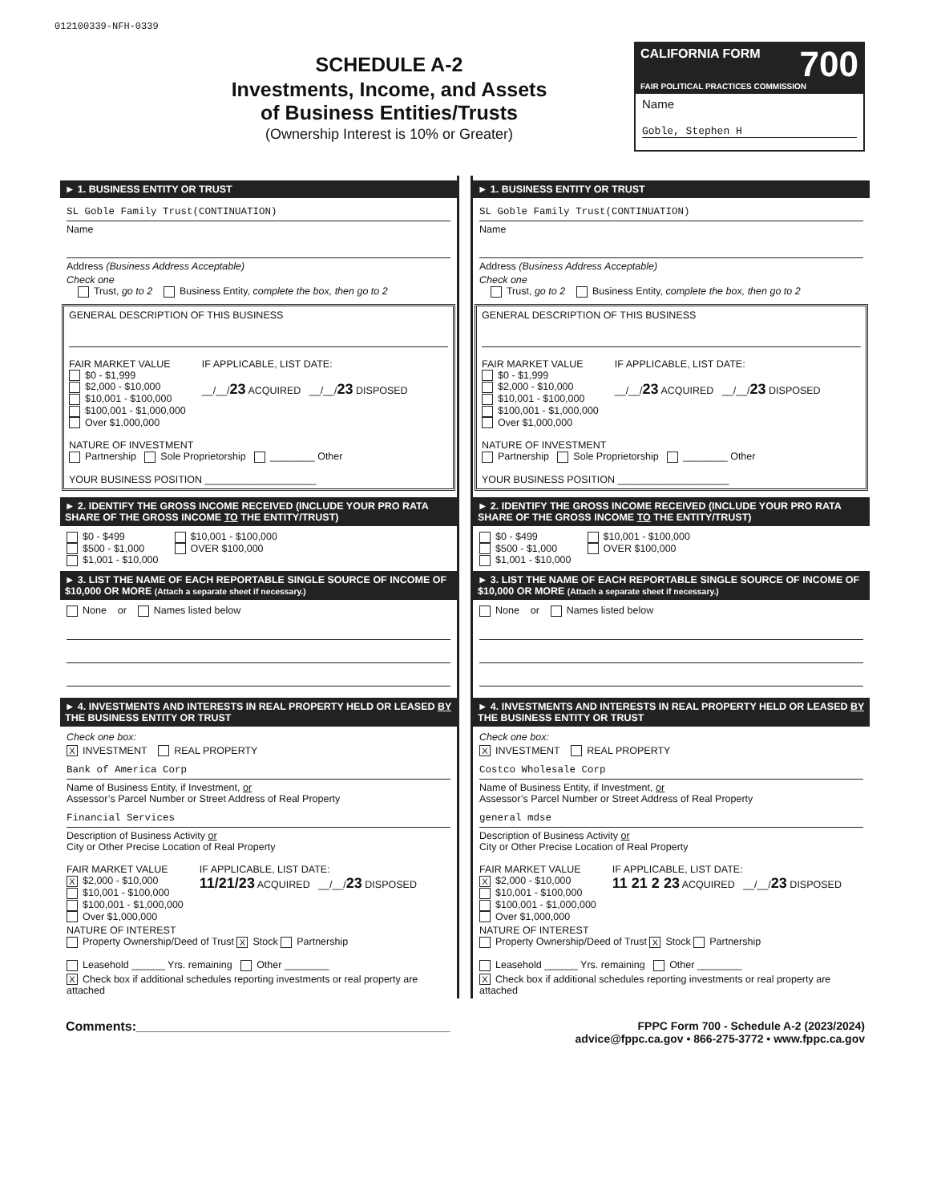012100339-NFH-0339
SCHEDULE A-2
Investments, Income, and Assets
of Business Entities/Trusts
(Ownership Interest is 10% or Greater)
CALIFORNIA FORM 700
FAIR POLITICAL PRACTICES COMMISSION
Name
Goble, Stephen H
► 1. BUSINESS ENTITY OR TRUST
SL Goble Family Trust(CONTINUATION)
Name
Address (Business Address Acceptable)
Check one
Trust, go to 2 Business Entity, complete the box, then go to 2
GENERAL DESCRIPTION OF THIS BUSINESS
FAIR MARKET VALUE
$0 - $1,999
$2,000 - $10,000
$10,001 - $100,000
$100,001 - $1,000,000
Over $1,000,000
IF APPLICABLE, LIST DATE:
__/__/23 ACQUIRED __/__/23 DISPOSED
NATURE OF INVESTMENT
Partnership Sole Proprietorship ________ Other
YOUR BUSINESS POSITION ____________________
► 2. IDENTIFY THE GROSS INCOME RECEIVED (INCLUDE YOUR PRO RATA SHARE OF THE GROSS INCOME TO THE ENTITY/TRUST)
$0 - $499
$500 - $1,000
$1,001 - $10,000
$10,001 - $100,000
OVER $100,000
► 3. LIST THE NAME OF EACH REPORTABLE SINGLE SOURCE OF INCOME OF $10,000 OR MORE (Attach a separate sheet if necessary.)
None or Names listed below
► 4. INVESTMENTS AND INTERESTS IN REAL PROPERTY HELD OR LEASED BY THE BUSINESS ENTITY OR TRUST
Check one box:
X INVESTMENT REAL PROPERTY
Bank of America Corp
Name of Business Entity, if Investment, or
Assessor’s Parcel Number or Street Address of Real Property
Financial Services
Description of Business Activity or
City or Other Precise Location of Real Property
FAIR MARKET VALUE
X $2,000 - $10,000
$10,001 - $100,000
$100,001 - $1,000,000
Over $1,000,000
IF APPLICABLE, LIST DATE:
11/21/23 ACQUIRED __/__/23 DISPOSED
NATURE OF INTEREST
Property Ownership/Deed of Trust X Stock Partnership
Leasehold ______ Yrs. remaining Other ________
X Check box if additional schedules reporting investments or real property are attached
► 1. BUSINESS ENTITY OR TRUST
SL Goble Family Trust(CONTINUATION)
Name
Address (Business Address Acceptable)
Check one
Trust, go to 2 Business Entity, complete the box, then go to 2
GENERAL DESCRIPTION OF THIS BUSINESS
FAIR MARKET VALUE
$0 - $1,999
$2,000 - $10,000
$10,001 - $100,000
$100,001 - $1,000,000
Over $1,000,000
IF APPLICABLE, LIST DATE:
__/__/23 ACQUIRED __/__/23 DISPOSED
NATURE OF INVESTMENT
Partnership Sole Proprietorship ________ Other
YOUR BUSINESS POSITION ____________________
► 2. IDENTIFY THE GROSS INCOME RECEIVED (INCLUDE YOUR PRO RATA SHARE OF THE GROSS INCOME TO THE ENTITY/TRUST)
$0 - $499
$500 - $1,000
$1,001 - $10,000
$10,001 - $100,000
OVER $100,000
► 3. LIST THE NAME OF EACH REPORTABLE SINGLE SOURCE OF INCOME OF $10,000 OR MORE (Attach a separate sheet if necessary.)
None or Names listed below
► 4. INVESTMENTS AND INTERESTS IN REAL PROPERTY HELD OR LEASED BY THE BUSINESS ENTITY OR TRUST
Check one box:
X INVESTMENT REAL PROPERTY
Costco Wholesale Corp
Name of Business Entity, if Investment, or
Assessor’s Parcel Number or Street Address of Real Property
general mdse
Description of Business Activity or
City or Other Precise Location of Real Property
FAIR MARKET VALUE
X $2,000 - $10,000
$10,001 - $100,000
$100,001 - $1,000,000
Over $1,000,000
IF APPLICABLE, LIST DATE:
11 21 2 23 ACQUIRED __/__/23 DISPOSED
NATURE OF INTEREST
Property Ownership/Deed of Trust X Stock Partnership
Leasehold ______ Yrs. remaining Other ________
X Check box if additional schedules reporting investments or real property are attached
Comments:____________________________________________
FPPC Form 700 - Schedule A-2 (2023/2024)
advice@fppc.ca.gov • 866-275-3772 • www.fppc.ca.gov